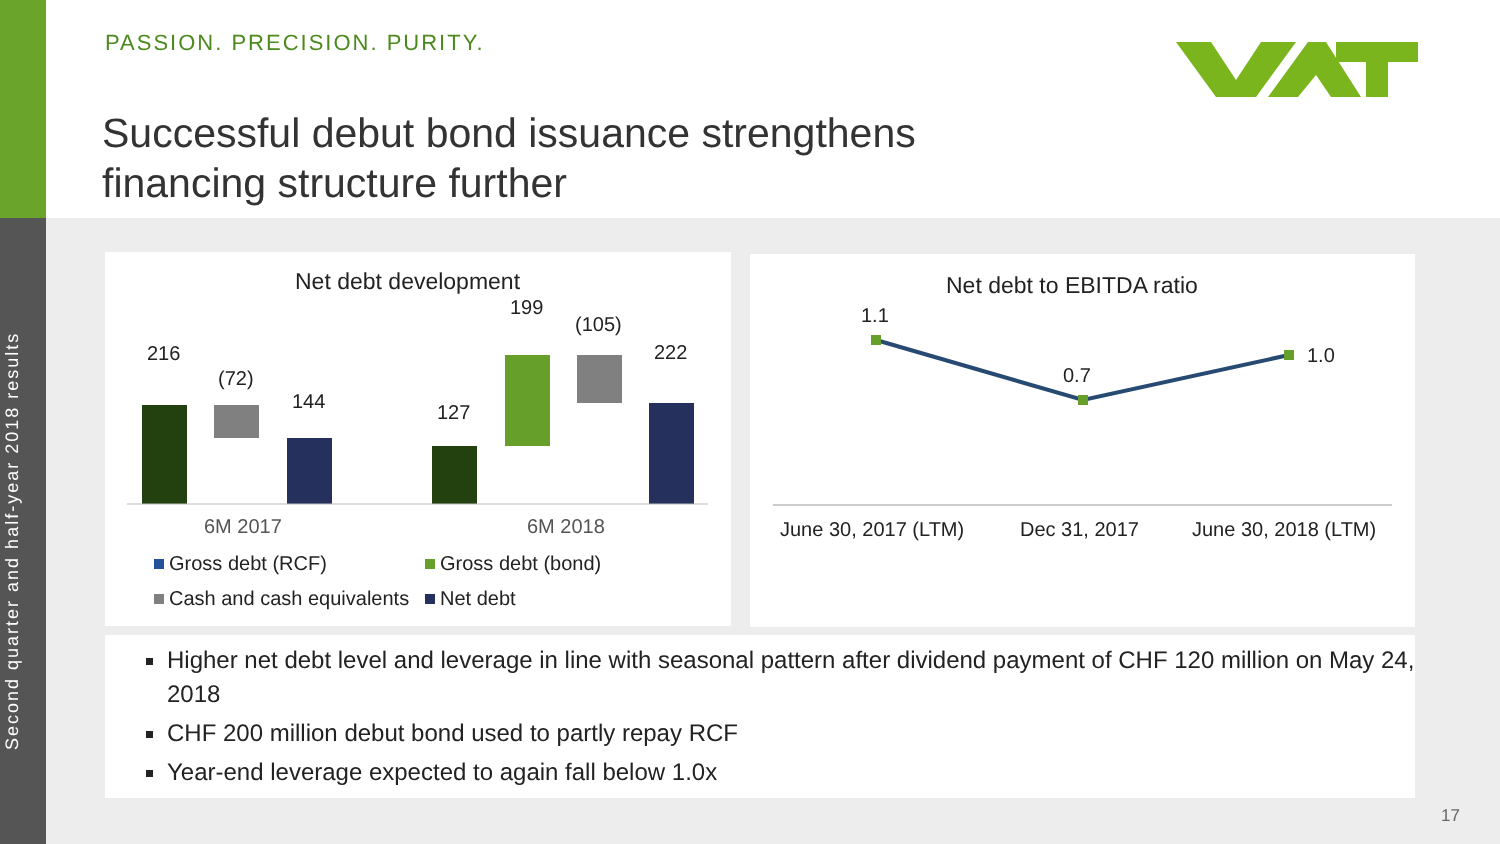Second quarter and half-year 2018 results
PASSION. PRECISION. PURITY.
Successful debut bond issuance strengthens
financing structure further
Net debt development
216
(72)
144 127
199
(105)
222
6M 2017 6M 2018
Gross debt (RCF) Gross debt (bond)
Cash and cash equivalents Net debt
Net debt to EBITDA ratio
1.1
0.7
1.0
June 30, 2017 (LTM) Dec 31, 2017 June 30, 2018 (LTM)
Higher net debt level and leverage in line with seasonal pattern after dividend payment of CHF 120 million on May 24, 2018
CHF 200 million debut bond used to partly repay RCF
Year-end leverage expected to again fall below 1.0x
17